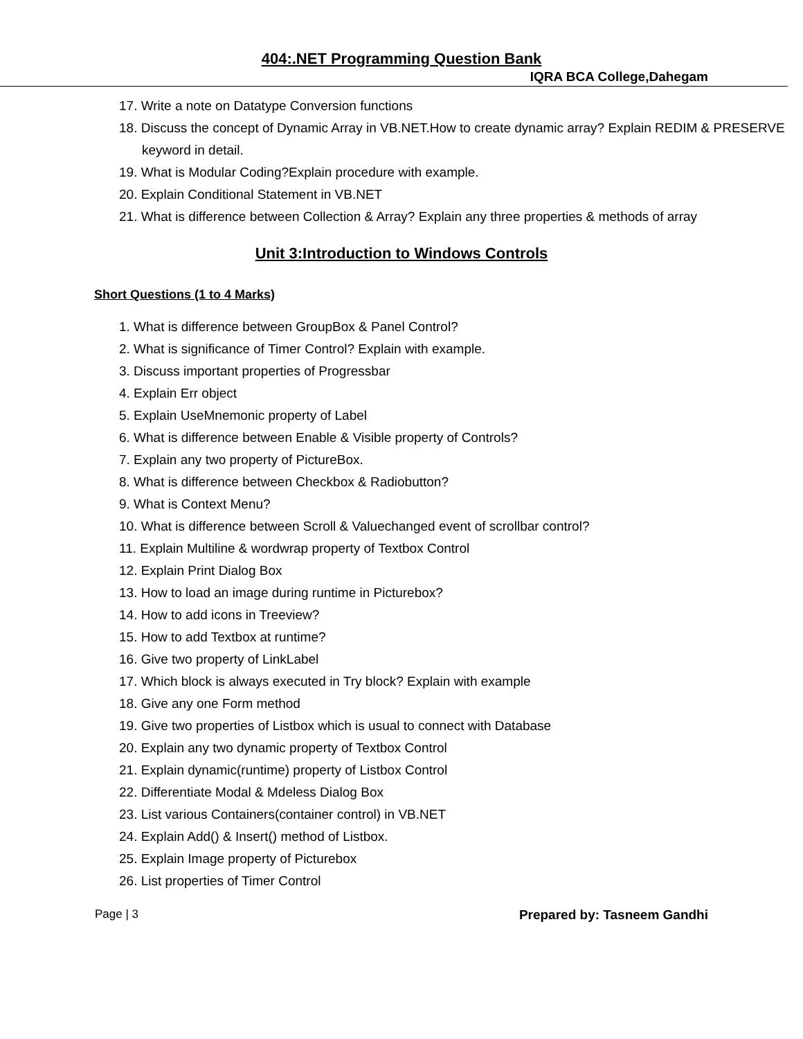404:.NET Programming Question Bank
IQRA BCA College,Dahegam
17. Write a note on Datatype Conversion functions
18. Discuss the concept of Dynamic Array in VB.NET.How to create dynamic array? Explain REDIM & PRESERVE keyword in detail.
19. What is Modular Coding?Explain procedure with example.
20. Explain Conditional Statement in VB.NET
21. What is difference between Collection & Array? Explain any three properties & methods of array
Unit 3:Introduction to Windows Controls
Short Questions (1 to 4 Marks)
1. What is difference between GroupBox & Panel Control?
2. What is significance of Timer Control? Explain with example.
3. Discuss important properties of Progressbar
4. Explain Err object
5. Explain UseMnemonic property of Label
6. What is difference between Enable & Visible property of Controls?
7. Explain any two property of PictureBox.
8. What is difference between Checkbox & Radiobutton?
9. What is Context Menu?
10. What is difference between Scroll & Valuechanged event of scrollbar control?
11. Explain Multiline & wordwrap property of Textbox Control
12. Explain Print Dialog Box
13. How to load an image during runtime in Picturebox?
14. How to add icons in Treeview?
15. How to add Textbox at runtime?
16. Give two property of LinkLabel
17. Which block is always executed in Try block? Explain with example
18. Give any one Form method
19. Give two properties of Listbox which is usual to connect with Database
20. Explain any two dynamic property of Textbox Control
21. Explain dynamic(runtime) property of Listbox Control
22. Differentiate Modal & Mdeless Dialog Box
23. List various Containers(container control) in VB.NET
24. Explain Add() & Insert() method of Listbox.
25. Explain Image property of Picturebox
26. List properties of Timer Control
Page | 3 Prepared by: Tasneem Gandhi